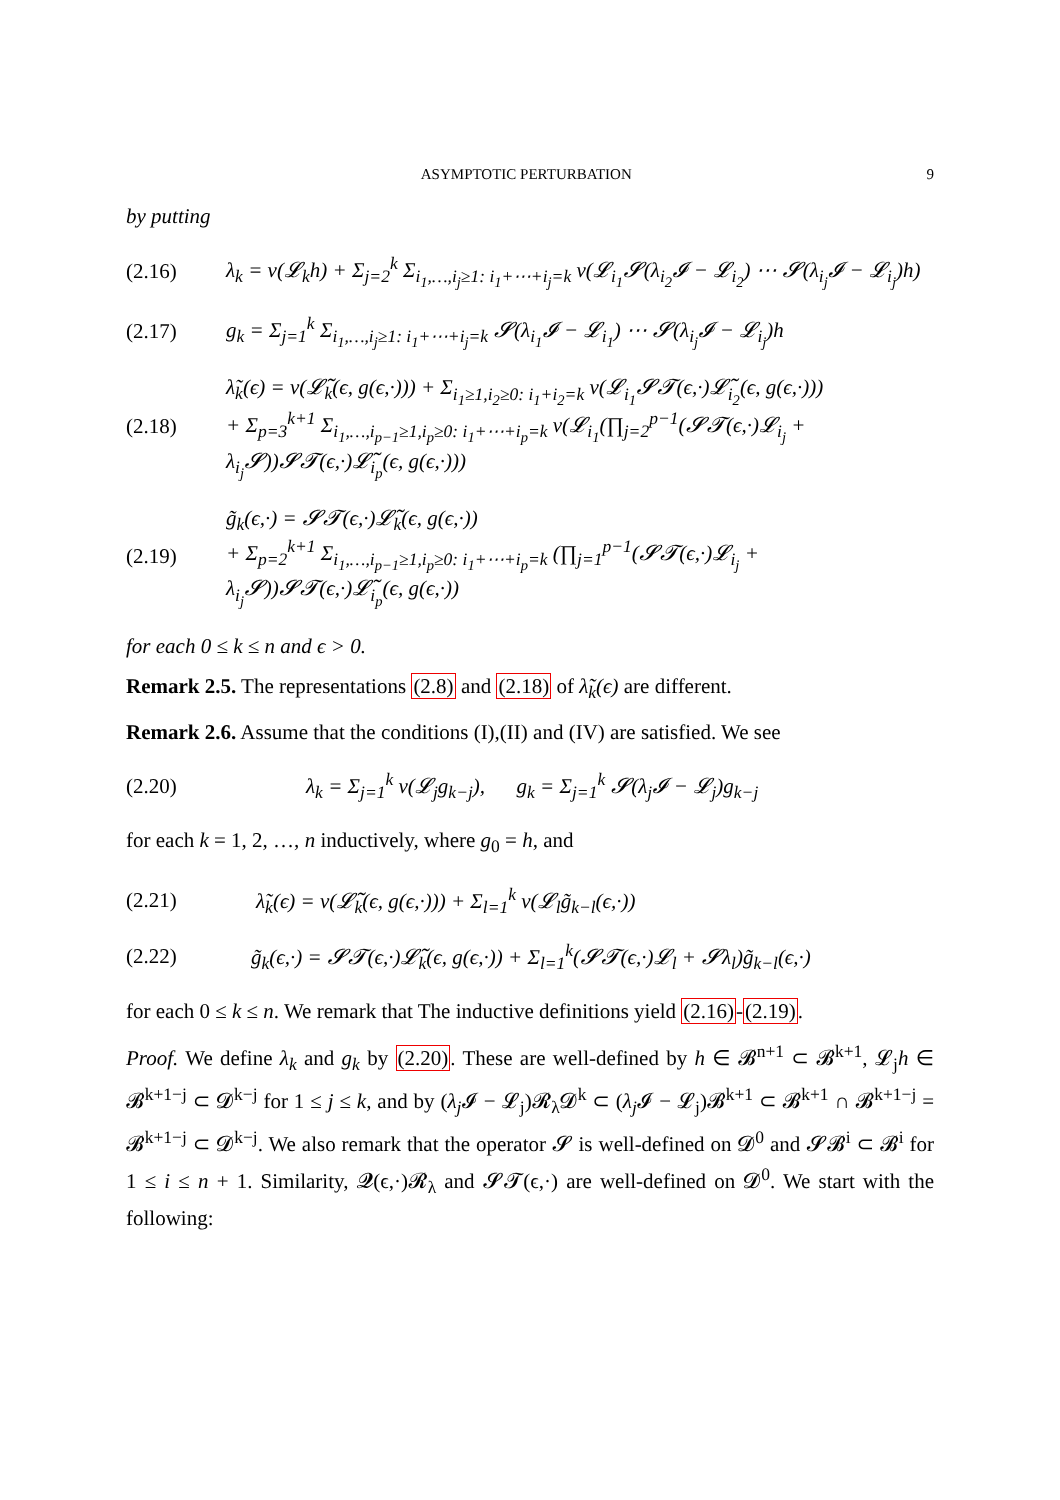ASYMPTOTIC PERTURBATION 9
by putting
(2.16) λ<sub>k</sub> = ν(𝓛<sub>k</sub>h) + Σ<sub>j=2</sub><sup>k</sup> Σ<sub>i<sub>1</sub>,…,i<sub>j</sub>≥1: i<sub>1</sub>+⋯+i<sub>j</sub>=k</sub> ν(𝓛<sub>i<sub>1</sub></sub>𝓢(λ<sub>i<sub>2</sub></sub>𝓘 − 𝓛<sub>i<sub>2</sub></sub>) ⋯ 𝓢(λ<sub>i<sub>j</sub></sub>𝓘 − 𝓛<sub>i<sub>j</sub></sub>)h)
(2.17) g<sub>k</sub> = Σ<sub>j=1</sub><sup>k</sup> Σ<sub>i<sub>1</sub>,…,i<sub>j</sub>≥1: i<sub>1</sub>+⋯+i<sub>j</sub>=k</sub> 𝓢(λ<sub>i<sub>1</sub></sub>𝓘 − 𝓛<sub>i<sub>1</sub></sub>) ⋯ 𝓢(λ<sub>i<sub>j</sub></sub>𝓘 − 𝓛<sub>i<sub>j</sub></sub>)h
(2.18) λ̃<sub>k</sub>(ϵ) = ν(𝓛̃<sub>k</sub>(ϵ, g(ϵ,·))) + Σ<sub>i<sub>1</sub>≥1,i<sub>2</sub>≥0: i<sub>1</sub>+i<sub>2</sub>=k</sub> ν(𝓛<sub>i<sub>1</sub></sub>𝓢𝓣(ϵ,·)𝓛̃<sub>i<sub>2</sub></sub>(ϵ, g(ϵ,·)))
+ Σ<sub>p=3</sub><sup>k+1</sup> Σ<sub>i<sub>1</sub>,…,i<sub>p−1</sub>≥1,i<sub>p</sub>≥0: i<sub>1</sub>+⋯+i<sub>p</sub>=k</sub> ν(𝓛<sub>i<sub>1</sub></sub>(∏<sub>j=2</sub><sup>p−1</sup>(𝓢𝓣(ϵ,·)𝓛<sub>i<sub>j</sub></sub> + λ<sub>i<sub>j</sub></sub>𝓢))𝓢𝓣(ϵ,·)𝓛̃<sub>i<sub>p</sub></sub>(ϵ, g(ϵ,·)))
(2.19) g̃<sub>k</sub>(ϵ,·) = 𝓢𝓣(ϵ,·)𝓛̃<sub>k</sub>(ϵ, g(ϵ,·))
+ Σ<sub>p=2</sub><sup>k+1</sup> Σ<sub>i<sub>1</sub>,…,i<sub>p−1</sub>≥1,i<sub>p</sub>≥0: i<sub>1</sub>+⋯+i<sub>p</sub>=k</sub> (∏<sub>j=1</sub><sup>p−1</sup>(𝓢𝓣(ϵ,·)𝓛<sub>i<sub>j</sub></sub> + λ<sub>i<sub>j</sub></sub>𝓢))𝓢𝓣(ϵ,·)𝓛̃<sub>i<sub>p</sub></sub>(ϵ, g(ϵ,·))
for each 0 ≤ k ≤ n and ϵ > 0.
Remark 2.5. The representations (2.8) and (2.18) of λ̃<sub>k</sub>(ϵ) are different.
Remark 2.6. Assume that the conditions (I),(II) and (IV) are satisfied. We see
(2.20) λ<sub>k</sub> = Σ<sub>j=1</sub><sup>k</sup> ν(𝓛<sub>j</sub>g<sub>k−j</sub>), g<sub>k</sub> = Σ<sub>j=1</sub><sup>k</sup> 𝓢(λ<sub>j</sub>𝓘 − 𝓛<sub>j</sub>)g<sub>k−j</sub>
for each k = 1, 2, …, n inductively, where g<sub>0</sub> = h, and
(2.21) λ̃<sub>k</sub>(ϵ) = ν(𝓛̃<sub>k</sub>(ϵ, g(ϵ,·))) + Σ<sub>l=1</sub><sup>k</sup> ν(𝓛<sub>l</sub>g̃<sub>k−l</sub>(ϵ,·))
(2.22) g̃<sub>k</sub>(ϵ,·) = 𝓢𝓣(ϵ,·)𝓛̃<sub>k</sub>(ϵ, g(ϵ,·)) + Σ<sub>l=1</sub><sup>k</sup>(𝓢𝓣(ϵ,·)𝓛<sub>l</sub> + 𝓢λ<sub>l</sub>)g̃<sub>k−l</sub>(ϵ,·)
for each 0 ≤ k ≤ n. We remark that The inductive definitions yield (2.16)-(2.19).
Proof. We define λ<sub>k</sub> and g<sub>k</sub> by (2.20). These are well-defined by h ∈ 𝓑<sup>n+1</sup> ⊂ 𝓑<sup>k+1</sup>, 𝓛<sub>j</sub>h ∈ 𝓑<sup>k+1−j</sup> ⊂ 𝓓<sup>k−j</sup> for 1 ≤ j ≤ k, and by (λ<sub>j</sub> 𝓘 − 𝓛<sub>j</sub>)𝓡<sub>λ</sub>𝓓<sup>k</sup> ⊂ (λ<sub>j</sub> 𝓘 − 𝓛<sub>j</sub>)𝓑<sup>k+1</sup> ⊂ 𝓑<sup>k+1</sup> ∩ 𝓑<sup>k+1−j</sup> = 𝓑<sup>k+1−j</sup> ⊂ 𝓓<sup>k−j</sup>. We also remark that the operator 𝓢 is well-defined on 𝓓<sup>0</sup> and 𝓢𝓑<sup>i</sup> ⊂ 𝓑<sup>i</sup> for 1 ≤ i ≤ n + 1. Similarity, 𝓠(ϵ,·)𝓡<sub>λ</sub> and 𝓢𝓣(ϵ,·) are well-defined on 𝓓<sup>0</sup>. We start with the following: